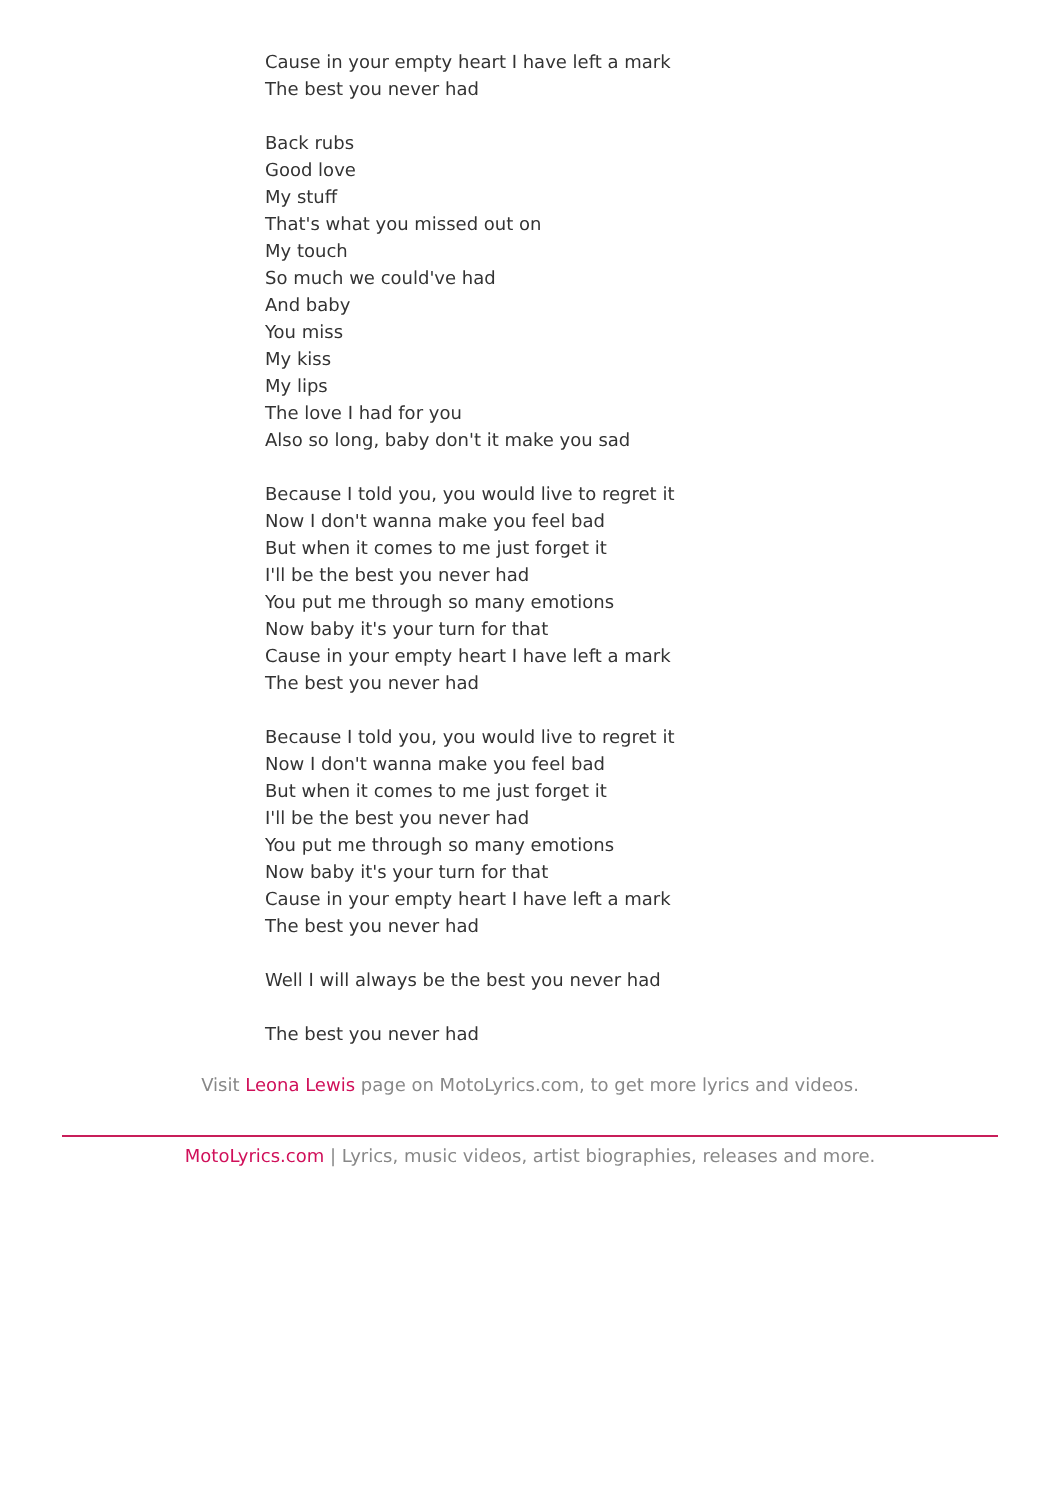Cause in your empty heart I have left a mark
The best you never had
Back rubs
Good love
My stuff
That's what you missed out on
My touch
So much we could've had
And baby
You miss
My kiss
My lips
The love I had for you
Also so long, baby don't it make you sad
Because I told you, you would live to regret it
Now I don't wanna make you feel bad
But when it comes to me just forget it
I'll be the best you never had
You put me through so many emotions
Now baby it's your turn for that
Cause in your empty heart I have left a mark
The best you never had
Because I told you, you would live to regret it
Now I don't wanna make you feel bad
But when it comes to me just forget it
I'll be the best you never had
You put me through so many emotions
Now baby it's your turn for that
Cause in your empty heart I have left a mark
The best you never had
Well I will always be the best you never had
The best you never had
Visit Leona Lewis page on MotoLyrics.com, to get more lyrics and videos.
MotoLyrics.com | Lyrics, music videos, artist biographies, releases and more.